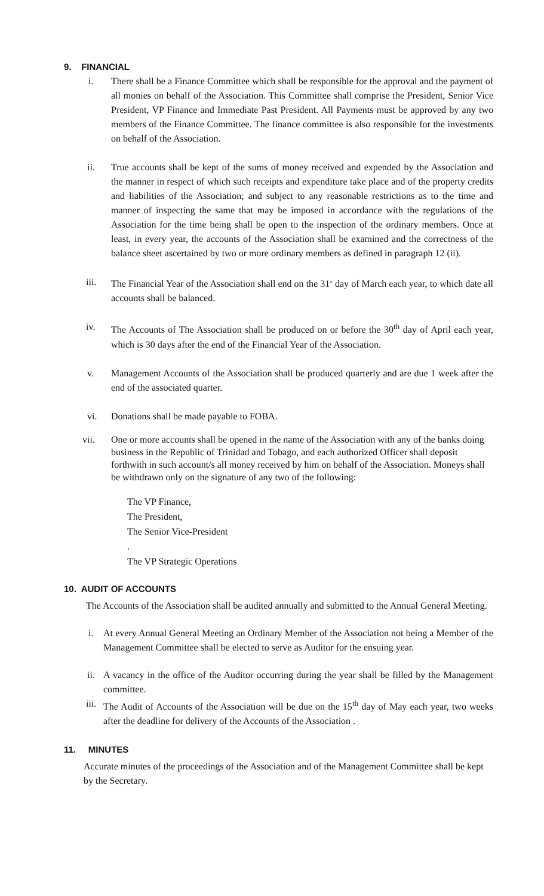9. FINANCIAL
i. There shall be a Finance Committee which shall be responsible for the approval and the payment of all monies on behalf of the Association. This Committee shall comprise the President, Senior Vice President, VP Finance and Immediate Past President. All Payments must be approved by any two members of the Finance Committee. The finance committee is also responsible for the investments on behalf of the Association.
ii. True accounts shall be kept of the sums of money received and expended by the Association and the manner in respect of which such receipts and expenditure take place and of the property credits and liabilities of the Association; and subject to any reasonable restrictions as to the time and manner of inspecting the same that may be imposed in accordance with the regulations of the Association for the time being shall be open to the inspection of the ordinary members. Once at least, in every year, the accounts of the Association shall be examined and the correctness of the balance sheet ascertained by two or more ordinary members as defined in paragraph 12 (ii).
iii. The Financial Year of the Association shall end on the 31<sup>st</sup> day of March each year, to which date all accounts shall be balanced.
iv. The Accounts of The Association shall be produced on or before the 30<sup>th</sup> day of April each year, which is 30 days after the end of the Financial Year of the Association.
v. Management Accounts of the Association shall be produced quarterly and are due 1 week after the end of the associated quarter.
vi. Donations shall be made payable to FOBA.
vii. One or more accounts shall be opened in the name of the Association with any of the banks doing business in the Republic of Trinidad and Tobago, and each authorized Officer shall deposit forthwith in such account/s all money received by him on behalf of the Association. Moneys shall be withdrawn only on the signature of any two of the following:
The VP Finance,
The President,
The Senior Vice-President
.
The VP Strategic Operations
10. AUDIT OF ACCOUNTS
The Accounts of the Association shall be audited annually and submitted to the Annual General Meeting.
i. At every Annual General Meeting an Ordinary Member of the Association not being a Member of the Management Committee shall be elected to serve as Auditor for the ensuing year.
ii.
A vacancy in the office of the Auditor occurring during the year shall be filled by the Management committee.
iii.
The Audit of Accounts of the Association will be due on the 15<sup>th</sup> day of May each year, two weeks after the deadline for delivery of the Accounts of the Association .
11. MINUTES
Accurate minutes of the proceedings of the Association and of the Management Committee shall be kept by the Secretary.